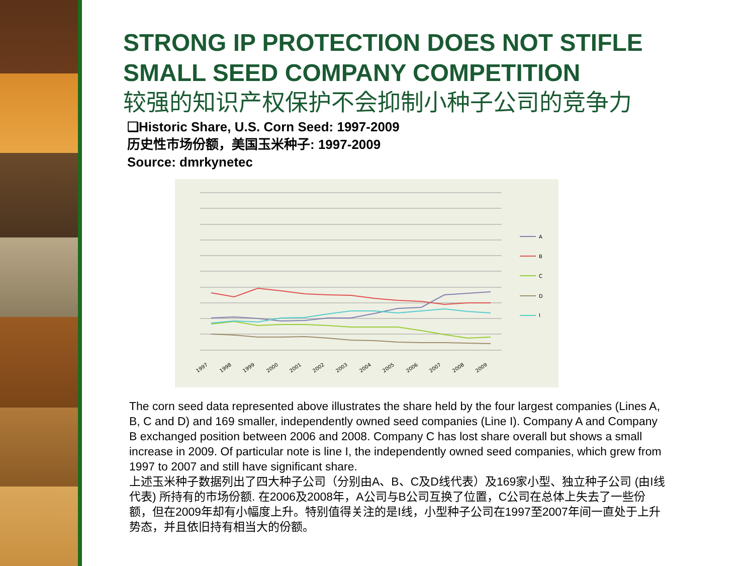STRONG IP PROTECTION DOES NOT STIFLE SMALL SEED COMPANY COMPETITION
较强的知识产权保护不会抑制小种子公司的竞争力
❑Historic Share, U.S. Corn Seed: 1997-2009
历史性市场份额，美国玉米种子: 1997-2009
Source: dmrkynetec
A
B
C
D
I
1997
1998
1999
2000
2001
2002
2003
2004
2005
2006
2007
2008
2009
The corn seed data represented above illustrates the share held by the four largest companies (Lines A, B, C and D) and 169 smaller, independently owned seed companies (Line I). Company A and Company B exchanged position between 2006 and 2008. Company C has lost share overall but shows a small increase in 2009. Of particular note is line I, the independently owned seed companies, which grew from 1997 to 2007 and still have significant share.
上述玉米种子数据列出了四大种子公司（分别由A、B、C及D线代表）及169家小型、独立种子公司 (由I线代表) 所持有的市场份额. 在2006及2008年，A公司与B公司互换了位置，C公司在总体上失去了一些份额，但在2009年却有小幅度上升。特别值得关注的是I线，小型种子公司在1997至2007年间一直处于上升势态，并且依旧持有相当大的份额。